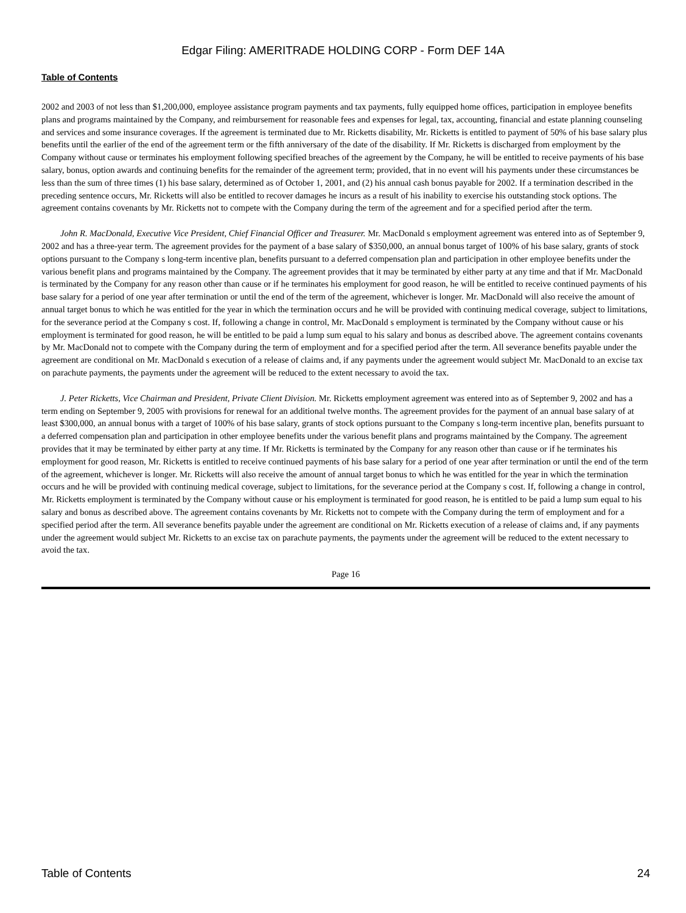Edgar Filing: AMERITRADE HOLDING CORP - Form DEF 14A
Table of Contents
2002 and 2003 of not less than $1,200,000, employee assistance program payments and tax payments, fully equipped home offices, participation in employee benefits plans and programs maintained by the Company, and reimbursement for reasonable fees and expenses for legal, tax, accounting, financial and estate planning counseling and services and some insurance coverages. If the agreement is terminated due to Mr. Ricketts disability, Mr. Ricketts is entitled to payment of 50% of his base salary plus benefits until the earlier of the end of the agreement term or the fifth anniversary of the date of the disability. If Mr. Ricketts is discharged from employment by the Company without cause or terminates his employment following specified breaches of the agreement by the Company, he will be entitled to receive payments of his base salary, bonus, option awards and continuing benefits for the remainder of the agreement term; provided, that in no event will his payments under these circumstances be less than the sum of three times (1) his base salary, determined as of October 1, 2001, and (2) his annual cash bonus payable for 2002. If a termination described in the preceding sentence occurs, Mr. Ricketts will also be entitled to recover damages he incurs as a result of his inability to exercise his outstanding stock options. The agreement contains covenants by Mr. Ricketts not to compete with the Company during the term of the agreement and for a specified period after the term.
John R. MacDonald, Executive Vice President, Chief Financial Officer and Treasurer. Mr. MacDonald s employment agreement was entered into as of September 9, 2002 and has a three-year term. The agreement provides for the payment of a base salary of $350,000, an annual bonus target of 100% of his base salary, grants of stock options pursuant to the Company s long-term incentive plan, benefits pursuant to a deferred compensation plan and participation in other employee benefits under the various benefit plans and programs maintained by the Company. The agreement provides that it may be terminated by either party at any time and that if Mr. MacDonald is terminated by the Company for any reason other than cause or if he terminates his employment for good reason, he will be entitled to receive continued payments of his base salary for a period of one year after termination or until the end of the term of the agreement, whichever is longer. Mr. MacDonald will also receive the amount of annual target bonus to which he was entitled for the year in which the termination occurs and he will be provided with continuing medical coverage, subject to limitations, for the severance period at the Company s cost. If, following a change in control, Mr. MacDonald s employment is terminated by the Company without cause or his employment is terminated for good reason, he will be entitled to be paid a lump sum equal to his salary and bonus as described above. The agreement contains covenants by Mr. MacDonald not to compete with the Company during the term of employment and for a specified period after the term. All severance benefits payable under the agreement are conditional on Mr. MacDonald s execution of a release of claims and, if any payments under the agreement would subject Mr. MacDonald to an excise tax on parachute payments, the payments under the agreement will be reduced to the extent necessary to avoid the tax.
J. Peter Ricketts, Vice Chairman and President, Private Client Division. Mr. Ricketts employment agreement was entered into as of September 9, 2002 and has a term ending on September 9, 2005 with provisions for renewal for an additional twelve months. The agreement provides for the payment of an annual base salary of at least $300,000, an annual bonus with a target of 100% of his base salary, grants of stock options pursuant to the Company s long-term incentive plan, benefits pursuant to a deferred compensation plan and participation in other employee benefits under the various benefit plans and programs maintained by the Company. The agreement provides that it may be terminated by either party at any time. If Mr. Ricketts is terminated by the Company for any reason other than cause or if he terminates his employment for good reason, Mr. Ricketts is entitled to receive continued payments of his base salary for a period of one year after termination or until the end of the term of the agreement, whichever is longer. Mr. Ricketts will also receive the amount of annual target bonus to which he was entitled for the year in which the termination occurs and he will be provided with continuing medical coverage, subject to limitations, for the severance period at the Company s cost. If, following a change in control, Mr. Ricketts employment is terminated by the Company without cause or his employment is terminated for good reason, he is entitled to be paid a lump sum equal to his salary and bonus as described above. The agreement contains covenants by Mr. Ricketts not to compete with the Company during the term of employment and for a specified period after the term. All severance benefits payable under the agreement are conditional on Mr. Ricketts execution of a release of claims and, if any payments under the agreement would subject Mr. Ricketts to an excise tax on parachute payments, the payments under the agreement will be reduced to the extent necessary to avoid the tax.
Page 16
Table of Contents 24